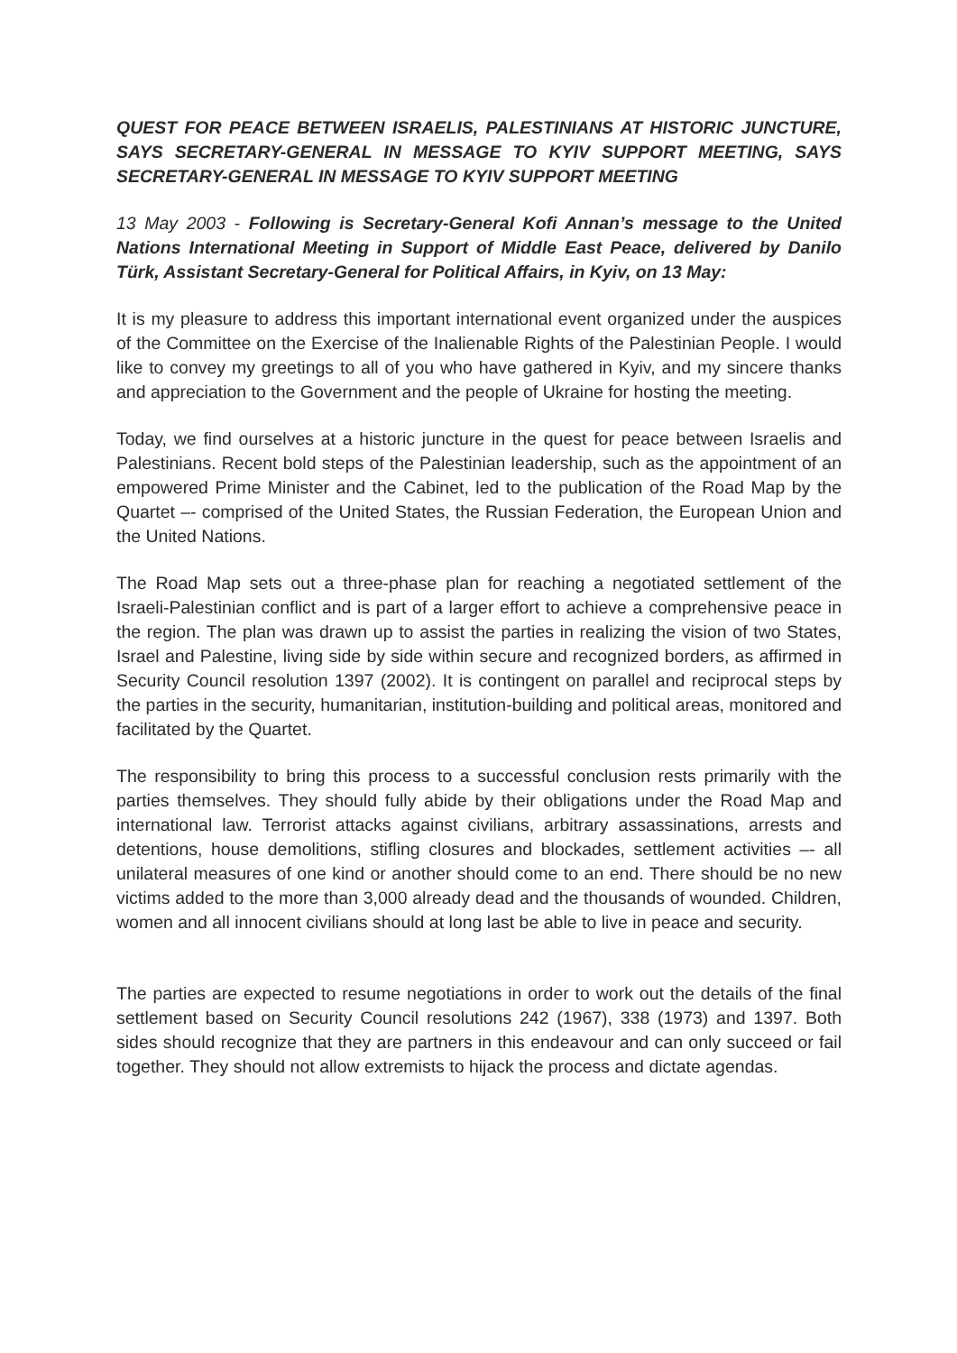QUEST FOR PEACE BETWEEN ISRAELIS, PALESTINIANS AT HISTORIC JUNCTURE, SAYS SECRETARY-GENERAL IN MESSAGE TO KYIV SUPPORT MEETING, SAYS SECRETARY-GENERAL IN MESSAGE TO KYIV SUPPORT MEETING
13 May 2003 - Following is Secretary-General Kofi Annan’s message to the United Nations International Meeting in Support of Middle East Peace, delivered by Danilo Türk, Assistant Secretary-General for Political Affairs, in Kyiv, on 13 May:
It is my pleasure to address this important international event organized under the auspices of the Committee on the Exercise of the Inalienable Rights of the Palestinian People. I would like to convey my greetings to all of you who have gathered in Kyiv, and my sincere thanks and appreciation to the Government and the people of Ukraine for hosting the meeting.
Today, we find ourselves at a historic juncture in the quest for peace between Israelis and Palestinians. Recent bold steps of the Palestinian leadership, such as the appointment of an empowered Prime Minister and the Cabinet, led to the publication of the Road Map by the Quartet –- comprised of the United States, the Russian Federation, the European Union and the United Nations.
The Road Map sets out a three-phase plan for reaching a negotiated settlement of the Israeli-Palestinian conflict and is part of a larger effort to achieve a comprehensive peace in the region. The plan was drawn up to assist the parties in realizing the vision of two States, Israel and Palestine, living side by side within secure and recognized borders, as affirmed in Security Council resolution 1397 (2002). It is contingent on parallel and reciprocal steps by the parties in the security, humanitarian, institution-building and political areas, monitored and facilitated by the Quartet.
The responsibility to bring this process to a successful conclusion rests primarily with the parties themselves. They should fully abide by their obligations under the Road Map and international law. Terrorist attacks against civilians, arbitrary assassinations, arrests and detentions, house demolitions, stifling closures and blockades, settlement activities –- all unilateral measures of one kind or another should come to an end. There should be no new victims added to the more than 3,000 already dead and the thousands of wounded. Children, women and all innocent civilians should at long last be able to live in peace and security.
The parties are expected to resume negotiations in order to work out the details of the final settlement based on Security Council resolutions 242 (1967), 338 (1973) and 1397. Both sides should recognize that they are partners in this endeavour and can only succeed or fail together. They should not allow extremists to hijack the process and dictate agendas.